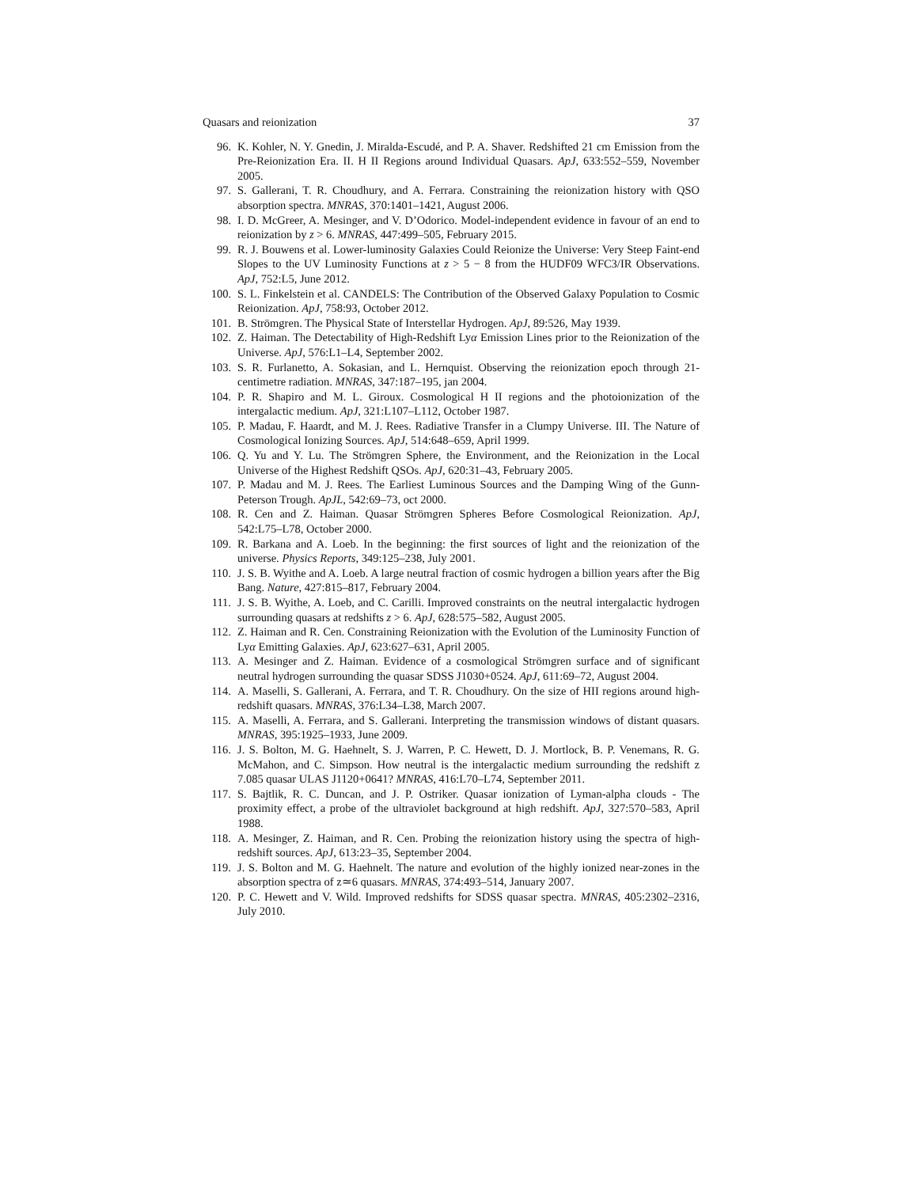Quasars and reionization 37
96. K. Kohler, N. Y. Gnedin, J. Miralda-Escudé, and P. A. Shaver. Redshifted 21 cm Emission from the Pre-Reionization Era. II. H II Regions around Individual Quasars. ApJ, 633:552–559, November 2005.
97. S. Gallerani, T. R. Choudhury, and A. Ferrara. Constraining the reionization history with QSO absorption spectra. MNRAS, 370:1401–1421, August 2006.
98. I. D. McGreer, A. Mesinger, and V. D’Odorico. Model-independent evidence in favour of an end to reionization by z > 6. MNRAS, 447:499–505, February 2015.
99. R. J. Bouwens et al. Lower-luminosity Galaxies Could Reionize the Universe: Very Steep Faint-end Slopes to the UV Luminosity Functions at z > 5 − 8 from the HUDF09 WFC3/IR Observations. ApJ, 752:L5, June 2012.
100. S. L. Finkelstein et al. CANDELS: The Contribution of the Observed Galaxy Population to Cosmic Reionization. ApJ, 758:93, October 2012.
101. B. Strömgren. The Physical State of Interstellar Hydrogen. ApJ, 89:526, May 1939.
102. Z. Haiman. The Detectability of High-Redshift Lyα Emission Lines prior to the Reionization of the Universe. ApJ, 576:L1–L4, September 2002.
103. S. R. Furlanetto, A. Sokasian, and L. Hernquist. Observing the reionization epoch through 21-centimetre radiation. MNRAS, 347:187–195, jan 2004.
104. P. R. Shapiro and M. L. Giroux. Cosmological H II regions and the photoionization of the intergalactic medium. ApJ, 321:L107–L112, October 1987.
105. P. Madau, F. Haardt, and M. J. Rees. Radiative Transfer in a Clumpy Universe. III. The Nature of Cosmological Ionizing Sources. ApJ, 514:648–659, April 1999.
106. Q. Yu and Y. Lu. The Strömgren Sphere, the Environment, and the Reionization in the Local Universe of the Highest Redshift QSOs. ApJ, 620:31–43, February 2005.
107. P. Madau and M. J. Rees. The Earliest Luminous Sources and the Damping Wing of the Gunn-Peterson Trough. ApJL, 542:69–73, oct 2000.
108. R. Cen and Z. Haiman. Quasar Strömgren Spheres Before Cosmological Reionization. ApJ, 542:L75–L78, October 2000.
109. R. Barkana and A. Loeb. In the beginning: the first sources of light and the reionization of the universe. Physics Reports, 349:125–238, July 2001.
110. J. S. B. Wyithe and A. Loeb. A large neutral fraction of cosmic hydrogen a billion years after the Big Bang. Nature, 427:815–817, February 2004.
111. J. S. B. Wyithe, A. Loeb, and C. Carilli. Improved constraints on the neutral intergalactic hydrogen surrounding quasars at redshifts z > 6. ApJ, 628:575–582, August 2005.
112. Z. Haiman and R. Cen. Constraining Reionization with the Evolution of the Luminosity Function of Lyα Emitting Galaxies. ApJ, 623:627–631, April 2005.
113. A. Mesinger and Z. Haiman. Evidence of a cosmological Strömgren surface and of significant neutral hydrogen surrounding the quasar SDSS J1030+0524. ApJ, 611:69–72, August 2004.
114. A. Maselli, S. Gallerani, A. Ferrara, and T. R. Choudhury. On the size of HII regions around high-redshift quasars. MNRAS, 376:L34–L38, March 2007.
115. A. Maselli, A. Ferrara, and S. Gallerani. Interpreting the transmission windows of distant quasars. MNRAS, 395:1925–1933, June 2009.
116. J. S. Bolton, M. G. Haehnelt, S. J. Warren, P. C. Hewett, D. J. Mortlock, B. P. Venemans, R. G. McMahon, and C. Simpson. How neutral is the intergalactic medium surrounding the redshift z 7.085 quasar ULAS J1120+0641? MNRAS, 416:L70–L74, September 2011.
117. S. Bajtlik, R. C. Duncan, and J. P. Ostriker. Quasar ionization of Lyman-alpha clouds - The proximity effect, a probe of the ultraviolet background at high redshift. ApJ, 327:570–583, April 1988.
118. A. Mesinger, Z. Haiman, and R. Cen. Probing the reionization history using the spectra of high-redshift sources. ApJ, 613:23–35, September 2004.
119. J. S. Bolton and M. G. Haehnelt. The nature and evolution of the highly ionized near-zones in the absorption spectra of z≃6 quasars. MNRAS, 374:493–514, January 2007.
120. P. C. Hewett and V. Wild. Improved redshifts for SDSS quasar spectra. MNRAS, 405:2302–2316, July 2010.